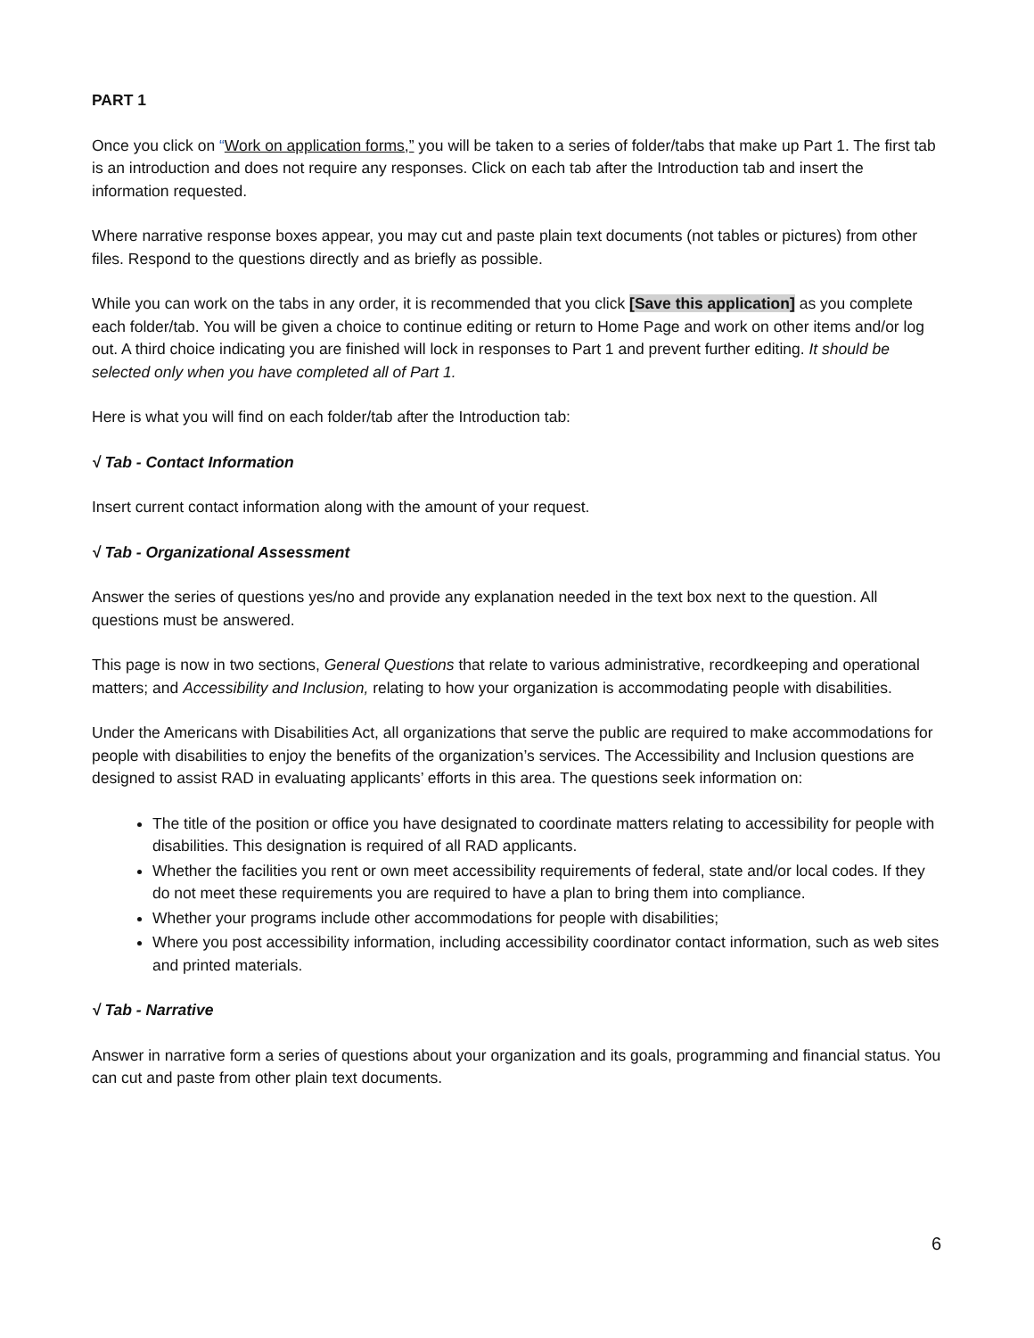PART 1
Once you click on “Work on application forms,” you will be taken to a series of folder/tabs that make up Part 1. The first tab is an introduction and does not require any responses. Click on each tab after the Introduction tab and insert the information requested.
Where narrative response boxes appear, you may cut and paste plain text documents (not tables or pictures) from other files. Respond to the questions directly and as briefly as possible.
While you can work on the tabs in any order, it is recommended that you click [Save this application] as you complete each folder/tab. You will be given a choice to continue editing or return to Home Page and work on other items and/or log out. A third choice indicating you are finished will lock in responses to Part 1 and prevent further editing. It should be selected only when you have completed all of Part 1.
Here is what you will find on each folder/tab after the Introduction tab:
√ Tab - Contact Information
Insert current contact information along with the amount of your request.
√ Tab - Organizational Assessment
Answer the series of questions yes/no and provide any explanation needed in the text box next to the question. All questions must be answered.
This page is now in two sections, General Questions that relate to various administrative, recordkeeping and operational matters; and Accessibility and Inclusion, relating to how your organization is accommodating people with disabilities.
Under the Americans with Disabilities Act, all organizations that serve the public are required to make accommodations for people with disabilities to enjoy the benefits of the organization’s services. The Accessibility and Inclusion questions are designed to assist RAD in evaluating applicants’ efforts in this area. The questions seek information on:
The title of the position or office you have designated to coordinate matters relating to accessibility for people with disabilities. This designation is required of all RAD applicants.
Whether the facilities you rent or own meet accessibility requirements of federal, state and/or local codes. If they do not meet these requirements you are required to have a plan to bring them into compliance.
Whether your programs include other accommodations for people with disabilities;
Where you post accessibility information, including accessibility coordinator contact information, such as web sites and printed materials.
√ Tab - Narrative
Answer in narrative form a series of questions about your organization and its goals, programming and financial status. You can cut and paste from other plain text documents.
6